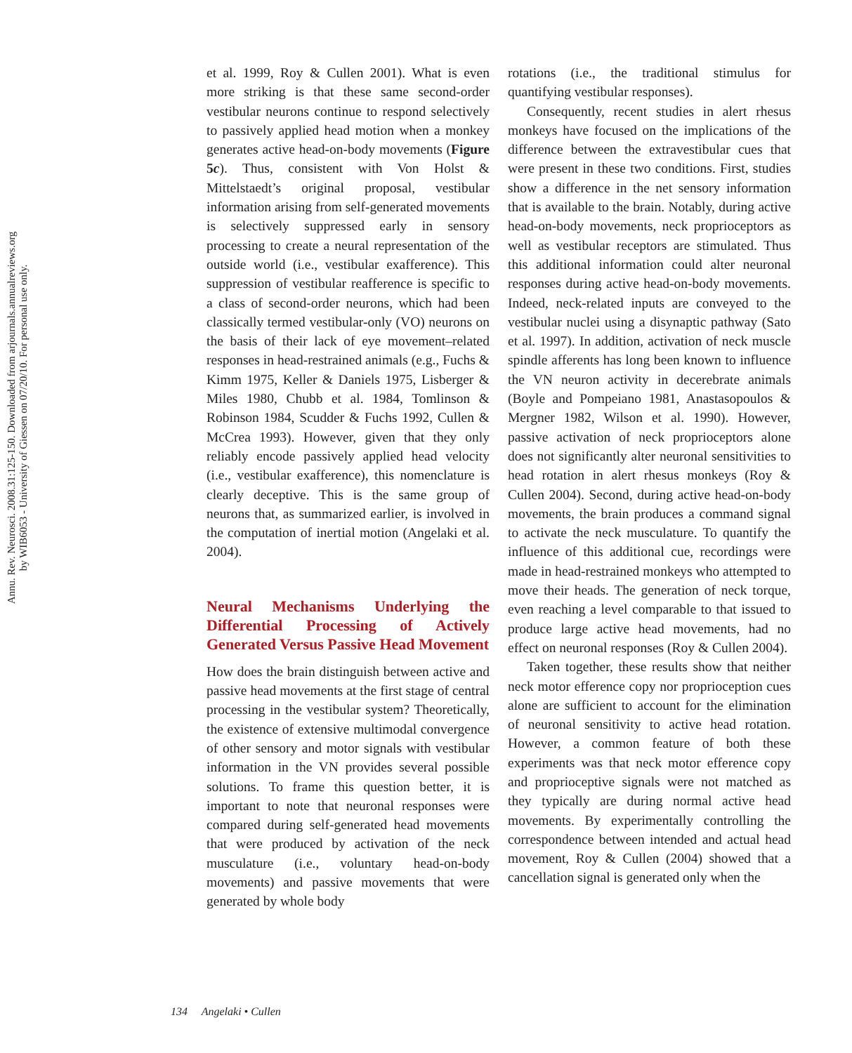Annu. Rev. Neurosci. 2008.31:125-150. Downloaded from arjournals.annualreviews.org
by WIB6053 - University of Giessen on 07/20/10. For personal use only.
et al. 1999, Roy & Cullen 2001). What is even more striking is that these same second-order vestibular neurons continue to respond selectively to passively applied head motion when a monkey generates active head-on-body movements (Figure 5c). Thus, consistent with Von Holst & Mittelstaedt’s original proposal, vestibular information arising from self-generated movements is selectively suppressed early in sensory processing to create a neural representation of the outside world (i.e., vestibular exafference). This suppression of vestibular reafference is specific to a class of second-order neurons, which had been classically termed vestibular-only (VO) neurons on the basis of their lack of eye movement–related responses in head-restrained animals (e.g., Fuchs & Kimm 1975, Keller & Daniels 1975, Lisberger & Miles 1980, Chubb et al. 1984, Tomlinson & Robinson 1984, Scudder & Fuchs 1992, Cullen & McCrea 1993). However, given that they only reliably encode passively applied head velocity (i.e., vestibular exafference), this nomenclature is clearly deceptive. This is the same group of neurons that, as summarized earlier, is involved in the computation of inertial motion (Angelaki et al. 2004).
Neural Mechanisms Underlying the Differential Processing of Actively Generated Versus Passive Head Movement
How does the brain distinguish between active and passive head movements at the first stage of central processing in the vestibular system? Theoretically, the existence of extensive multimodal convergence of other sensory and motor signals with vestibular information in the VN provides several possible solutions. To frame this question better, it is important to note that neuronal responses were compared during self-generated head movements that were produced by activation of the neck musculature (i.e., voluntary head-on-body movements) and passive movements that were generated by whole body
rotations (i.e., the traditional stimulus for quantifying vestibular responses).
Consequently, recent studies in alert rhesus monkeys have focused on the implications of the difference between the extravestibular cues that were present in these two conditions. First, studies show a difference in the net sensory information that is available to the brain. Notably, during active head-on-body movements, neck proprioceptors as well as vestibular receptors are stimulated. Thus this additional information could alter neuronal responses during active head-on-body movements. Indeed, neck-related inputs are conveyed to the vestibular nuclei using a disynaptic pathway (Sato et al. 1997). In addition, activation of neck muscle spindle afferents has long been known to influence the VN neuron activity in decerebrate animals (Boyle and Pompeiano 1981, Anastasopoulos & Mergner 1982, Wilson et al. 1990). However, passive activation of neck proprioceptors alone does not significantly alter neuronal sensitivities to head rotation in alert rhesus monkeys (Roy & Cullen 2004). Second, during active head-on-body movements, the brain produces a command signal to activate the neck musculature. To quantify the influence of this additional cue, recordings were made in head-restrained monkeys who attempted to move their heads. The generation of neck torque, even reaching a level comparable to that issued to produce large active head movements, had no effect on neuronal responses (Roy & Cullen 2004).
Taken together, these results show that neither neck motor efference copy nor proprioception cues alone are sufficient to account for the elimination of neuronal sensitivity to active head rotation. However, a common feature of both these experiments was that neck motor efference copy and proprioceptive signals were not matched as they typically are during normal active head movements. By experimentally controlling the correspondence between intended and actual head movement, Roy & Cullen (2004) showed that a cancellation signal is generated only when the
134 Angelaki • Cullen